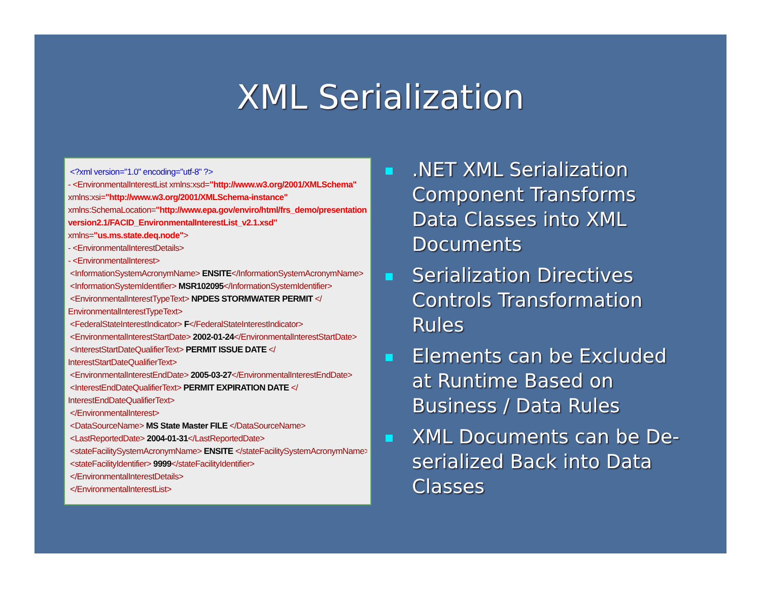XML Serialization
<?xml version="1.0" encoding="utf-8" ?>
- <EnvironmentalInterestList xmlns:xsd="http://www.w3.org/2001/XMLSchema"
xmlns:xsi="http://www.w3.org/2001/XMLSchema-instance"
xmlns:SchemaLocation="http://www.epa.gov/enviro/html/frs_demo/presentations/
version2.1/FACID_EnvironmentalInterestList_v2.1.xsd"
xmlns="us.ms.state.deq.node">
- <EnvironmentalInterestDetails>
- <EnvironmentalInterest>
<InformationSystemAcronymName> ENSITE</InformationSystemAcronymName>
<InformationSystemIdentifier> MSR102095</InformationSystemIdentifier>
<EnvironmentalInterestTypeText> NPDES STORMWATER PERMIT </
EnvironmentalInterestTypeText>
<FederalStateInterestIndicator> F</FederalStateInterestIndicator>
<EnvironmentalInterestStartDate> 2002-01-24</EnvironmentalInterestStartDate>
<InterestStartDateQualifierText> PERMIT ISSUE DATE </
InterestStartDateQualifierText>
<EnvironmentalInterestEndDate> 2005-03-27</EnvironmentalInterestEndDate>
<InterestEndDateQualifierText> PERMIT EXPIRATION DATE </
InterestEndDateQualifierText>
</EnvironmentalInterest>
<DataSourceName> MS State Master FILE </DataSourceName>
<LastReportedDate> 2004-01-31</LastReportedDate>
<stateFacilitySystemAcronymName> ENSITE </stateFacilitySystemAcronymName>
<stateFacilityIdentifier> 9999</stateFacilityIdentifier>
</EnvironmentalInterestDetails>
</EnvironmentalInterestList>
.NET XML Serialization Component Transforms Data Classes into XML Documents
Serialization Directives Controls Transformation Rules
Elements can be Excluded at Runtime Based on Business / Data Rules
XML Documents can be De-serialized Back into Data Classes